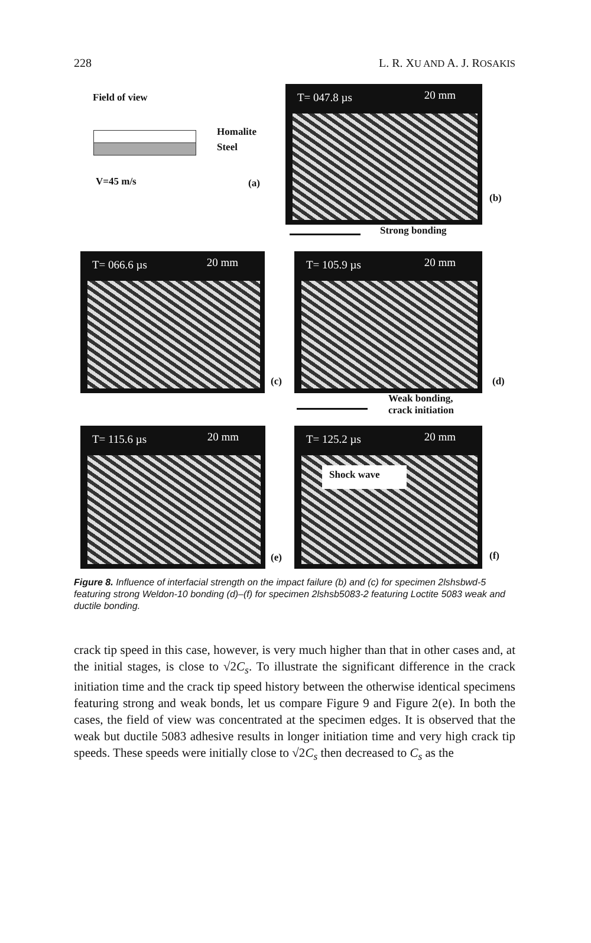228 L. R. XU AND A. J. ROSAKIS
Field of view
Homalite
Steel
V=45 m/s (a)
T= 047.8 µs 20 mm
(b)
Strong bonding
T= 066.6 µs 20 mm
(c)
T= 105.9 µs 20 mm
(d)
Weak bonding,
crack initiation
T= 115.6 µs 20 mm
(e)
T= 125.2 µs 20 mm
Shock wave
(f)
Figure 8. Influence of interfacial strength on the impact failure (b) and (c) for specimen 2lshsbwd-5 featuring strong Weldon-10 bonding (d)–(f) for specimen 2lshsb5083-2 featuring Loctite 5083 weak and ductile bonding.
crack tip speed in this case, however, is very much higher than that in other cases and, at the initial stages, is close to √2C<sub>s</sub>. To illustrate the significant difference in the crack initiation time and the crack tip speed history between the otherwise identical specimens featuring strong and weak bonds, let us compare Figure 9 and Figure 2(e). In both the cases, the field of view was concentrated at the specimen edges. It is observed that the weak but ductile 5083 adhesive results in longer initiation time and very high crack tip speeds. These speeds were initially close to √2C<sub>s</sub> then decreased to C<sub>s</sub> as the